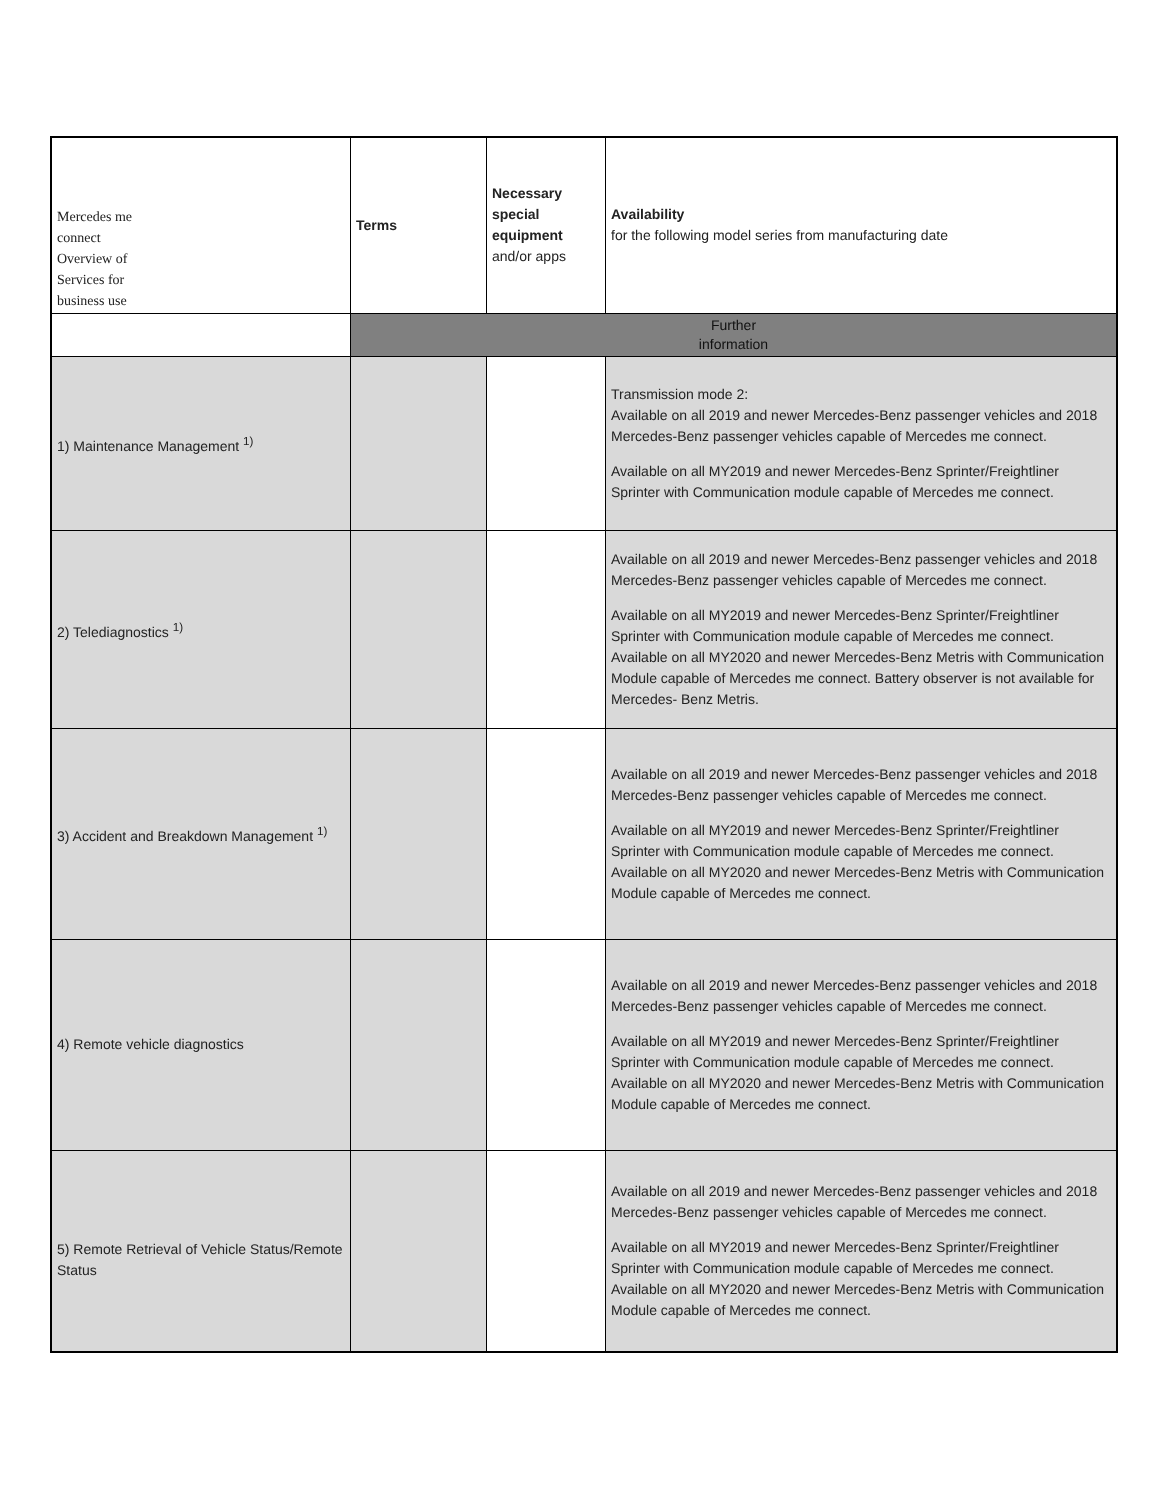| Mercedes me connect Overview of Services for business use | Terms | Necessary special equipment and/or apps | Availability for the following model series from manufacturing date |
| --- | --- | --- | --- |
| | Further information | | |
| 1) Maintenance Management <sup>1)</sup> | | | Transmission mode 2: Available on all 2019 and newer Mercedes-Benz passenger vehicles and 2018 Mercedes-Benz passenger vehicles capable of Mercedes me connect. Available on all MY2019 and newer Mercedes-Benz Sprinter/Freightliner Sprinter with Communication module capable of Mercedes me connect. |
| 2) Telediagnostics <sup>1)</sup> | | | Available on all 2019 and newer Mercedes-Benz passenger vehicles and 2018 Mercedes-Benz passenger vehicles capable of Mercedes me connect. Available on all MY2019 and newer Mercedes-Benz Sprinter/Freightliner Sprinter with Communication module capable of Mercedes me connect. Available on all MY2020 and newer Mercedes-Benz Metris with Communication Module capable of Mercedes me connect. Battery observer is not available for Mercedes- Benz Metris. |
| 3) Accident and Breakdown Management <sup>1)</sup> | | | Available on all 2019 and newer Mercedes-Benz passenger vehicles and 2018 Mercedes-Benz passenger vehicles capable of Mercedes me connect. Available on all MY2019 and newer Mercedes-Benz Sprinter/Freightliner Sprinter with Communication module capable of Mercedes me connect. Available on all MY2020 and newer Mercedes-Benz Metris with Communication Module capable of Mercedes me connect. |
| 4) Remote vehicle diagnostics | | | Available on all 2019 and newer Mercedes-Benz passenger vehicles and 2018 Mercedes-Benz passenger vehicles capable of Mercedes me connect. Available on all MY2019 and newer Mercedes-Benz Sprinter/Freightliner Sprinter with Communication module capable of Mercedes me connect. Available on all MY2020 and newer Mercedes-Benz Metris with Communication Module capable of Mercedes me connect. |
| 5) Remote Retrieval of Vehicle Status/Remote Status | | | Available on all 2019 and newer Mercedes-Benz passenger vehicles and 2018 Mercedes-Benz passenger vehicles capable of Mercedes me connect. Available on all MY2019 and newer Mercedes-Benz Sprinter/Freightliner Sprinter with Communication module capable of Mercedes me connect. Available on all MY2020 and newer Mercedes-Benz Metris with Communication Module capable of Mercedes me connect. |